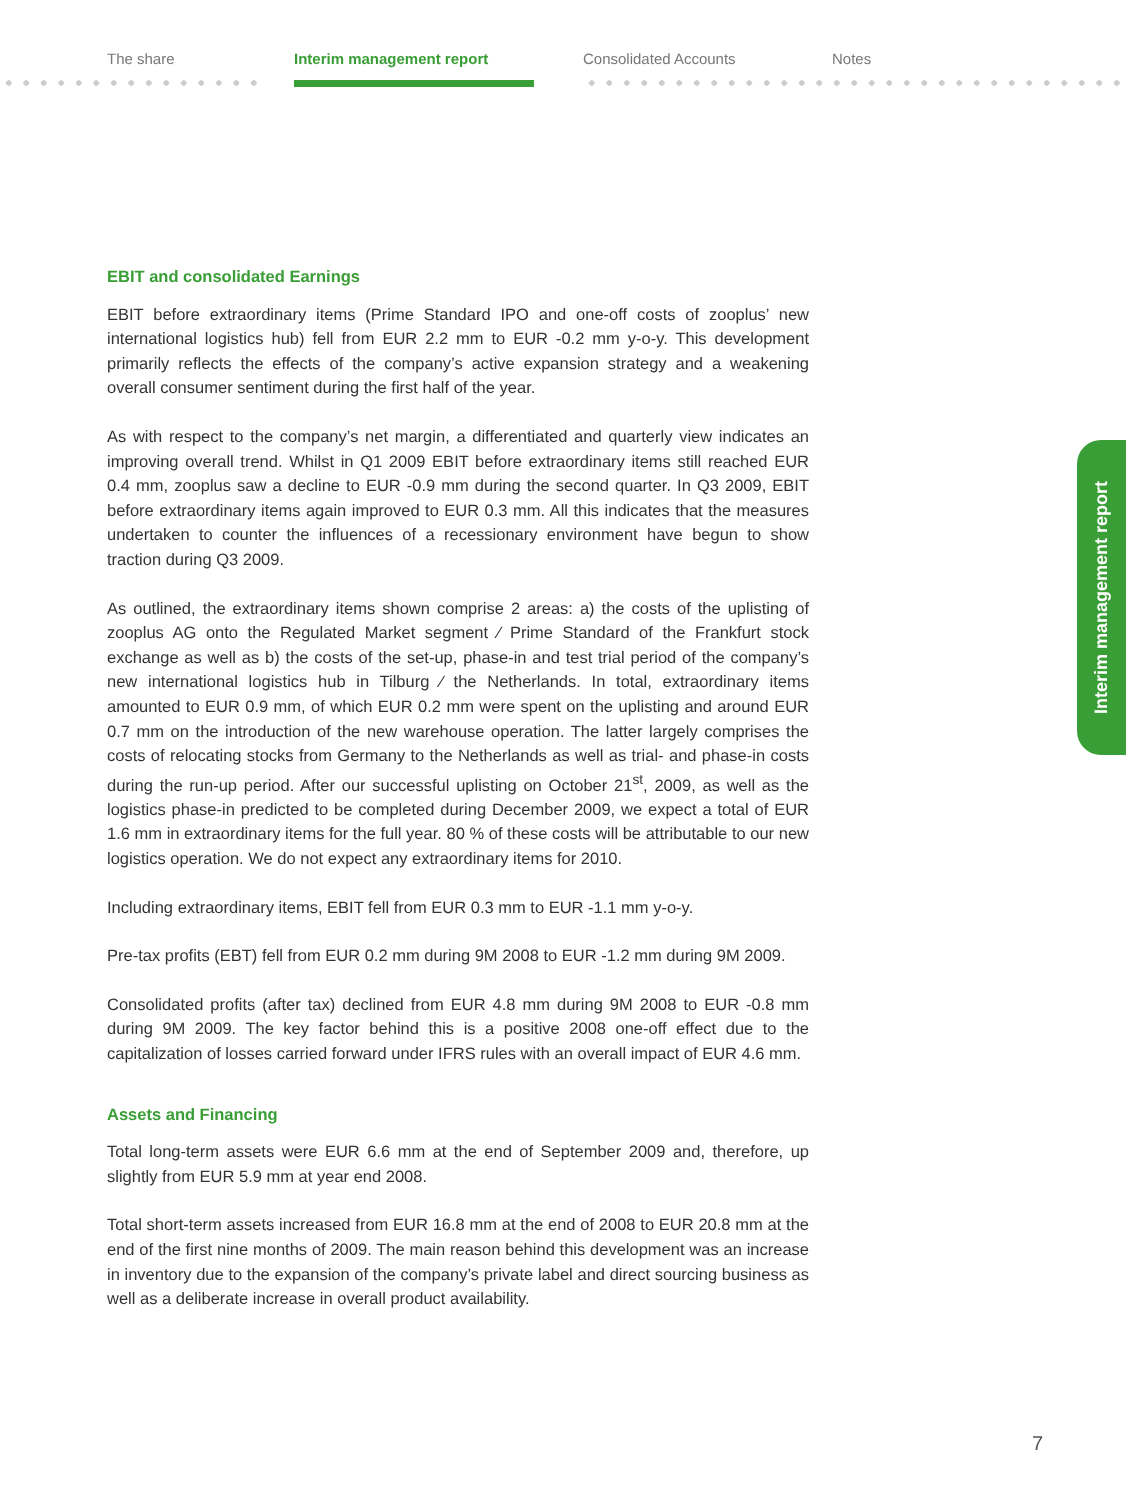The share Interim management report Consolidated Accounts Notes
EBIT and consolidated Earnings
EBIT before extraordinary items (Prime Standard IPO and one-off costs of zooplus’ new international logistics hub) fell from EUR 2.2 mm to EUR -0.2 mm y-o-y. This development primarily reflects the effects of the company’s active expansion strategy and a weakening overall consumer sentiment during the first half of the year.
As with respect to the company’s net margin, a differentiated and quarterly view indicates an improving overall trend. Whilst in Q1 2009 EBIT before extraordinary items still reached EUR 0.4 mm, zooplus saw a decline to EUR -0.9 mm during the second quarter. In Q3 2009, EBIT before extraordinary items again improved to EUR 0.3 mm. All this indicates that the measures undertaken to counter the influences of a recessionary environment have begun to show traction during Q3 2009.
As outlined, the extraordinary items shown comprise 2 areas: a) the costs of the uplisting of zooplus AG onto the Regulated Market segment ⁄ Prime Standard of the Frankfurt stock exchange as well as b) the costs of the set-up, phase-in and test trial period of the company’s new international logistics hub in Tilburg ⁄ the Netherlands. In total, extraordinary items amounted to EUR 0.9 mm, of which EUR 0.2 mm were spent on the uplisting and around EUR 0.7 mm on the introduction of the new warehouse operation. The latter largely comprises the costs of relocating stocks from Germany to the Netherlands as well as trial- and phase-in costs during the run-up period. After our successful uplisting on October 21<sup>st</sup>, 2009, as well as the logistics phase-in predicted to be completed during December 2009, we expect a total of EUR 1.6 mm in extraordinary items for the full year. 80 % of these costs will be attributable to our new logistics operation. We do not expect any extraordinary items for 2010.
Including extraordinary items, EBIT fell from EUR 0.3 mm to EUR -1.1 mm y-o-y.
Pre-tax profits (EBT) fell from EUR 0.2 mm during 9M 2008 to EUR -1.2 mm during 9M 2009.
Consolidated profits (after tax) declined from EUR 4.8 mm during 9M 2008 to EUR -0.8 mm during 9M 2009. The key factor behind this is a positive 2008 one-off effect due to the capitalization of losses carried forward under IFRS rules with an overall impact of EUR 4.6 mm.
Assets and Financing
Total long-term assets were EUR 6.6 mm at the end of September 2009 and, therefore, up slightly from EUR 5.9 mm at year end 2008.
Total short-term assets increased from EUR 16.8 mm at the end of 2008 to EUR 20.8 mm at the end of the first nine months of 2009. The main reason behind this development was an increase in inventory due to the expansion of the company’s private label and direct sourcing business as well as a deliberate increase in overall product availability.
Interim management report
7